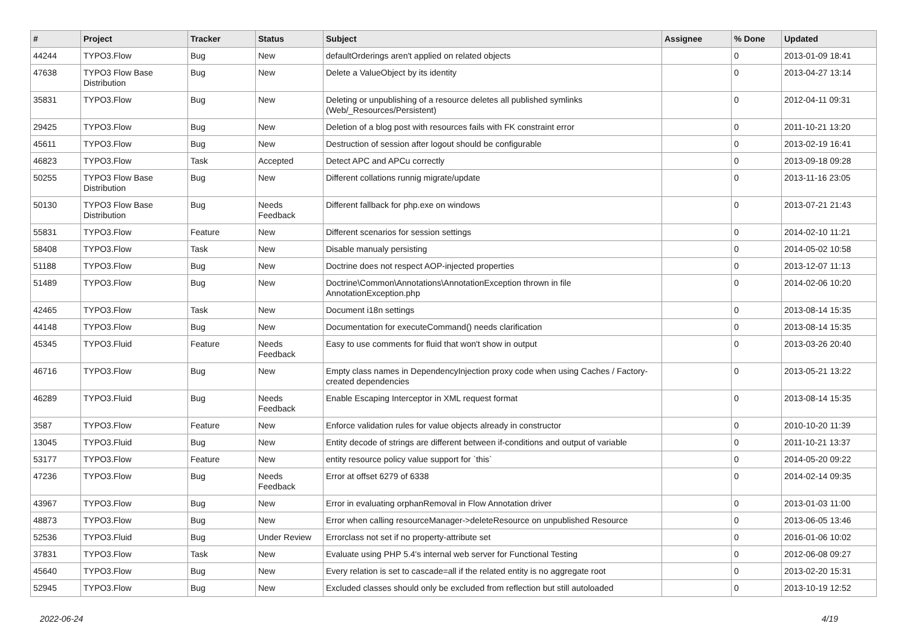| # | Project | Tracker | Status | Subject | Assignee | % Done | Updated |
| --- | --- | --- | --- | --- | --- | --- | --- |
| 44244 | TYPO3.Flow | Bug | New | defaultOrderings aren't applied on related objects | | 0 | 2013-01-09 18:41 |
| 47638 | TYPO3 Flow Base Distribution | Bug | New | Delete a ValueObject by its identity | | 0 | 2013-04-27 13:14 |
| 35831 | TYPO3.Flow | Bug | New | Deleting or unpublishing of a resource deletes all published symlinks (Web/_Resources/Persistent) | | 0 | 2012-04-11 09:31 |
| 29425 | TYPO3.Flow | Bug | New | Deletion of a blog post with resources fails with FK constraint error | | 0 | 2011-10-21 13:20 |
| 45611 | TYPO3.Flow | Bug | New | Destruction of session after logout should be configurable | | 0 | 2013-02-19 16:41 |
| 46823 | TYPO3.Flow | Task | Accepted | Detect APC and APCu correctly | | 0 | 2013-09-18 09:28 |
| 50255 | TYPO3 Flow Base Distribution | Bug | New | Different collations runnig migrate/update | | 0 | 2013-11-16 23:05 |
| 50130 | TYPO3 Flow Base Distribution | Bug | Needs Feedback | Different fallback for php.exe on windows | | 0 | 2013-07-21 21:43 |
| 55831 | TYPO3.Flow | Feature | New | Different scenarios for session settings | | 0 | 2014-02-10 11:21 |
| 58408 | TYPO3.Flow | Task | New | Disable manualy persisting | | 0 | 2014-05-02 10:58 |
| 51188 | TYPO3.Flow | Bug | New | Doctrine does not respect AOP-injected properties | | 0 | 2013-12-07 11:13 |
| 51489 | TYPO3.Flow | Bug | New | Doctrine\Common\Annotations\AnnotationException thrown in file AnnotationException.php | | 0 | 2014-02-06 10:20 |
| 42465 | TYPO3.Flow | Task | New | Document i18n settings | | 0 | 2013-08-14 15:35 |
| 44148 | TYPO3.Flow | Bug | New | Documentation for executeCommand() needs clarification | | 0 | 2013-08-14 15:35 |
| 45345 | TYPO3.Fluid | Feature | Needs Feedback | Easy to use comments for fluid that won't show in output | | 0 | 2013-03-26 20:40 |
| 46716 | TYPO3.Flow | Bug | New | Empty class names in DependencyInjection proxy code when using Caches / Factory-created dependencies | | 0 | 2013-05-21 13:22 |
| 46289 | TYPO3.Fluid | Bug | Needs Feedback | Enable Escaping Interceptor in XML request format | | 0 | 2013-08-14 15:35 |
| 3587 | TYPO3.Flow | Feature | New | Enforce validation rules for value objects already in constructor | | 0 | 2010-10-20 11:39 |
| 13045 | TYPO3.Fluid | Bug | New | Entity decode of strings are different between if-conditions and output of variable | | 0 | 2011-10-21 13:37 |
| 53177 | TYPO3.Flow | Feature | New | entity resource policy value support for `this` | | 0 | 2014-05-20 09:22 |
| 47236 | TYPO3.Flow | Bug | Needs Feedback | Error at offset 6279 of 6338 | | 0 | 2014-02-14 09:35 |
| 43967 | TYPO3.Flow | Bug | New | Error in evaluating orphanRemoval in Flow Annotation driver | | 0 | 2013-01-03 11:00 |
| 48873 | TYPO3.Flow | Bug | New | Error when calling resourceManager->deleteResource on unpublished Resource | | 0 | 2013-06-05 13:46 |
| 52536 | TYPO3.Fluid | Bug | Under Review | Errorclass not set if no property-attribute set | | 0 | 2016-01-06 10:02 |
| 37831 | TYPO3.Flow | Task | New | Evaluate using PHP 5.4's internal web server for Functional Testing | | 0 | 2012-06-08 09:27 |
| 45640 | TYPO3.Flow | Bug | New | Every relation is set to cascade=all if the related entity is no aggregate root | | 0 | 2013-02-20 15:31 |
| 52945 | TYPO3.Flow | Bug | New | Excluded classes should only be excluded from reflection but still autoloaded | | 0 | 2013-10-19 12:52 |
2022-06-24 4/19